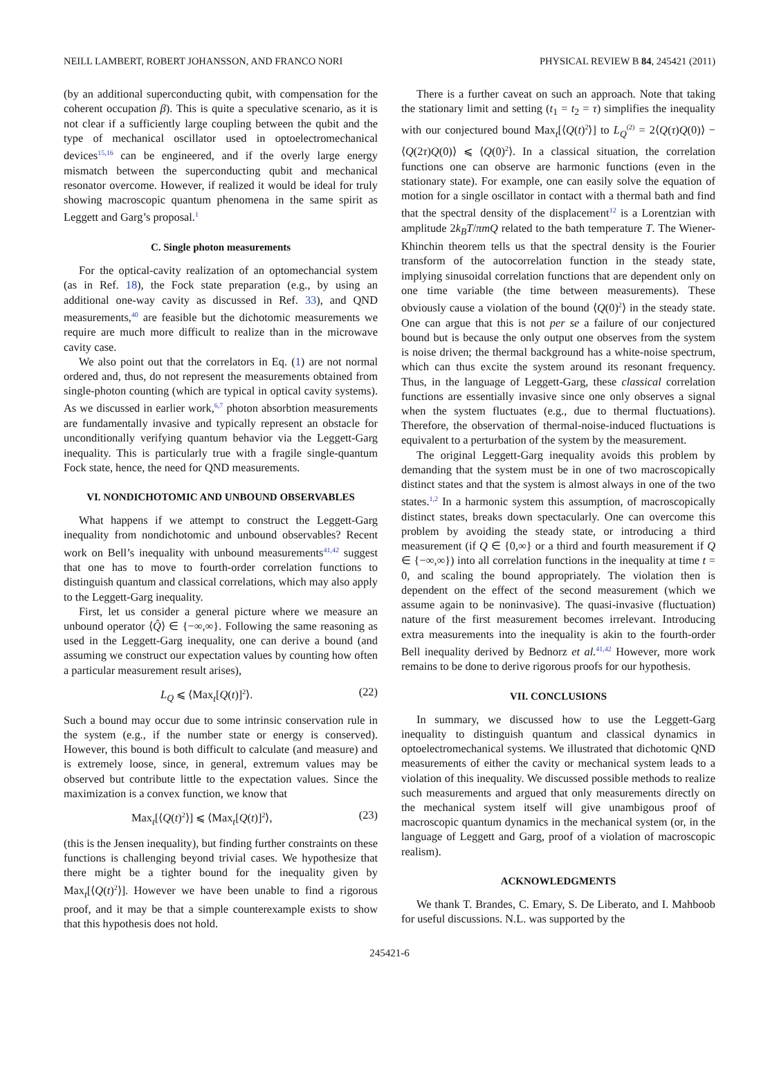NEILL LAMBERT, ROBERT JOHANSSON, AND FRANCO NORI PHYSICAL REVIEW B 84, 245421 (2011)
(by an additional superconducting qubit, with compensation for the coherent occupation β). This is quite a speculative scenario, as it is not clear if a sufficiently large coupling between the qubit and the type of mechanical oscillator used in optoelectromechanical devices<sup>15,16</sup> can be engineered, and if the overly large energy mismatch between the superconducting qubit and mechanical resonator overcome. However, if realized it would be ideal for truly showing macroscopic quantum phenomena in the same spirit as Leggett and Garg’s proposal.<sup>1</sup>
C. Single photon measurements
For the optical-cavity realization of an optomechancial system (as in Ref. 18), the Fock state preparation (e.g., by using an additional one-way cavity as discussed in Ref. 33), and QND measurements,<sup>40</sup> are feasible but the dichotomic measurements we require are much more difficult to realize than in the microwave cavity case.
We also point out that the correlators in Eq. (1) are not normal ordered and, thus, do not represent the measurements obtained from single-photon counting (which are typical in optical cavity systems). As we discussed in earlier work,<sup>6,7</sup> photon absorbtion measurements are fundamentally invasive and typically represent an obstacle for unconditionally verifying quantum behavior via the Leggett-Garg inequality. This is particularly true with a fragile single-quantum Fock state, hence, the need for QND measurements.
VI. NONDICHOTOMIC AND UNBOUND OBSERVABLES
What happens if we attempt to construct the Leggett-Garg inequality from nondichotomic and unbound observables? Recent work on Bell’s inequality with unbound measurements<sup>41,42</sup> suggest that one has to move to fourth-order correlation functions to distinguish quantum and classical correlations, which may also apply to the Leggett-Garg inequality.
First, let us consider a general picture where we measure an unbound operator ⟨Q̂⟩ ∈ {−∞,∞}. Following the same reasoning as used in the Leggett-Garg inequality, one can derive a bound (and assuming we construct our expectation values by counting how often a particular measurement result arises),
L<sub>Q</sub> ⩽ ⟨Max<sub>t</sub>[Q(t)]<sup>2</sup>⟩. (22)
Such a bound may occur due to some intrinsic conservation rule in the system (e.g., if the number state or energy is conserved). However, this bound is both difficult to calculate (and measure) and is extremely loose, since, in general, extremum values may be observed but contribute little to the expectation values. Since the maximization is a convex function, we know that
Max<sub>t</sub>[⟨Q(t)<sup>2</sup>⟩] ⩽ ⟨Max<sub>t</sub>[Q(t)]<sup>2</sup>⟩, (23)
(this is the Jensen inequality), but finding further constraints on these functions is challenging beyond trivial cases. We hypothesize that there might be a tighter bound for the inequality given by Max<sub>t</sub>[⟨Q(t)<sup>2</sup>⟩]. However we have been unable to find a rigorous proof, and it may be that a simple counterexample exists to show that this hypothesis does not hold.
There is a further caveat on such an approach. Note that taking the stationary limit and setting (t<sub>1</sub> = t<sub>2</sub> = τ) simplifies the inequality with our conjectured bound Max<sub>t</sub>[⟨Q(t)<sup>2</sup>⟩] to L<sub>Q</sub><sup>(2)</sup> = 2⟨Q(τ)Q(0)⟩ − ⟨Q(2τ)Q(0)⟩ ⩽ ⟨Q(0)<sup>2</sup>⟩. In a classical situation, the correlation functions one can observe are harmonic functions (even in the stationary state). For example, one can easily solve the equation of motion for a single oscillator in contact with a thermal bath and find that the spectral density of the displacement<sup>12</sup> is a Lorentzian with amplitude 2k<sub>B</sub>T/πmQ related to the bath temperature T. The Wiener-Khinchin theorem tells us that the spectral density is the Fourier transform of the autocorrelation function in the steady state, implying sinusoidal correlation functions that are dependent only on one time variable (the time between measurements). These obviously cause a violation of the bound ⟨Q(0)<sup>2</sup>⟩ in the steady state. One can argue that this is not per se a failure of our conjectured bound but is because the only output one observes from the system is noise driven; the thermal background has a white-noise spectrum, which can thus excite the system around its resonant frequency. Thus, in the language of Leggett-Garg, these classical correlation functions are essentially invasive since one only observes a signal when the system fluctuates (e.g., due to thermal fluctuations). Therefore, the observation of thermal-noise-induced fluctuations is equivalent to a perturbation of the system by the measurement.
The original Leggett-Garg inequality avoids this problem by demanding that the system must be in one of two macroscopically distinct states and that the system is almost always in one of the two states.<sup>1,2</sup> In a harmonic system this assumption, of macroscopically distinct states, breaks down spectacularly. One can overcome this problem by avoiding the steady state, or introducing a third measurement (if Q ∈ {0,∞} or a third and fourth measurement if Q ∈ {−∞,∞}) into all correlation functions in the inequality at time t = 0, and scaling the bound appropriately. The violation then is dependent on the effect of the second measurement (which we assume again to be noninvasive). The quasi-invasive (fluctuation) nature of the first measurement becomes irrelevant. Introducing extra measurements into the inequality is akin to the fourth-order Bell inequality derived by Bednorz et al.<sup>41,42</sup> However, more work remains to be done to derive rigorous proofs for our hypothesis.
VII. CONCLUSIONS
In summary, we discussed how to use the Leggett-Garg inequality to distinguish quantum and classical dynamics in optoelectromechanical systems. We illustrated that dichotomic QND measurements of either the cavity or mechanical system leads to a violation of this inequality. We discussed possible methods to realize such measurements and argued that only measurements directly on the mechanical system itself will give unambigous proof of macroscopic quantum dynamics in the mechanical system (or, in the language of Leggett and Garg, proof of a violation of macroscopic realism).
ACKNOWLEDGMENTS
We thank T. Brandes, C. Emary, S. De Liberato, and I. Mahboob for useful discussions. N.L. was supported by the
245421-6